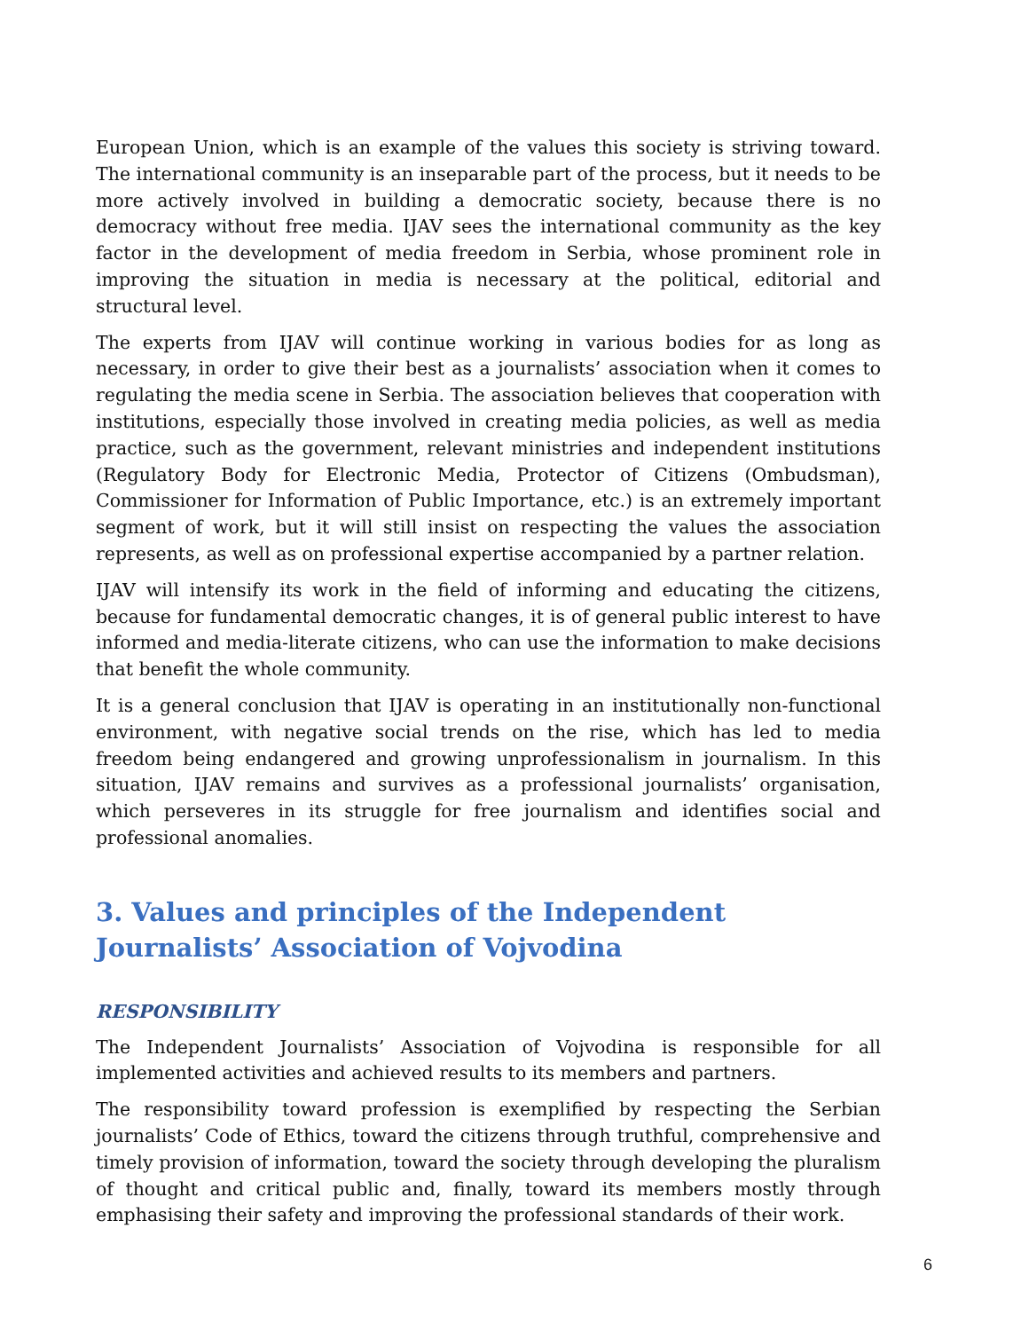European Union, which is an example of the values this society is striving toward. The international community is an inseparable part of the process, but it needs to be more actively involved in building a democratic society, because there is no democracy without free media. IJAV sees the international community as the key factor in the development of media freedom in Serbia, whose prominent role in improving the situation in media is necessary at the political, editorial and structural level.
The experts from IJAV will continue working in various bodies for as long as necessary, in order to give their best as a journalists’ association when it comes to regulating the media scene in Serbia. The association believes that cooperation with institutions, especially those involved in creating media policies, as well as media practice, such as the government, relevant ministries and independent institutions (Regulatory Body for Electronic Media, Protector of Citizens (Ombudsman), Commissioner for Information of Public Importance, etc.) is an extremely important segment of work, but it will still insist on respecting the values the association represents, as well as on professional expertise accompanied by a partner relation.
IJAV will intensify its work in the field of informing and educating the citizens, because for fundamental democratic changes, it is of general public interest to have informed and media-literate citizens, who can use the information to make decisions that benefit the whole community.
It is a general conclusion that IJAV is operating in an institutionally non-functional environment, with negative social trends on the rise, which has led to media freedom being endangered and growing unprofessionalism in journalism. In this situation, IJAV remains and survives as a professional journalists’ organisation, which perseveres in its struggle for free journalism and identifies social and professional anomalies.
3. Values and principles of the Independent Journalists’ Association of Vojvodina
RESPONSIBILITY
The Independent Journalists’ Association of Vojvodina is responsible for all implemented activities and achieved results to its members and partners.
The responsibility toward profession is exemplified by respecting the Serbian journalists’ Code of Ethics, toward the citizens through truthful, comprehensive and timely provision of information, toward the society through developing the pluralism of thought and critical public and, finally, toward its members mostly through emphasising their safety and improving the professional standards of their work.
6